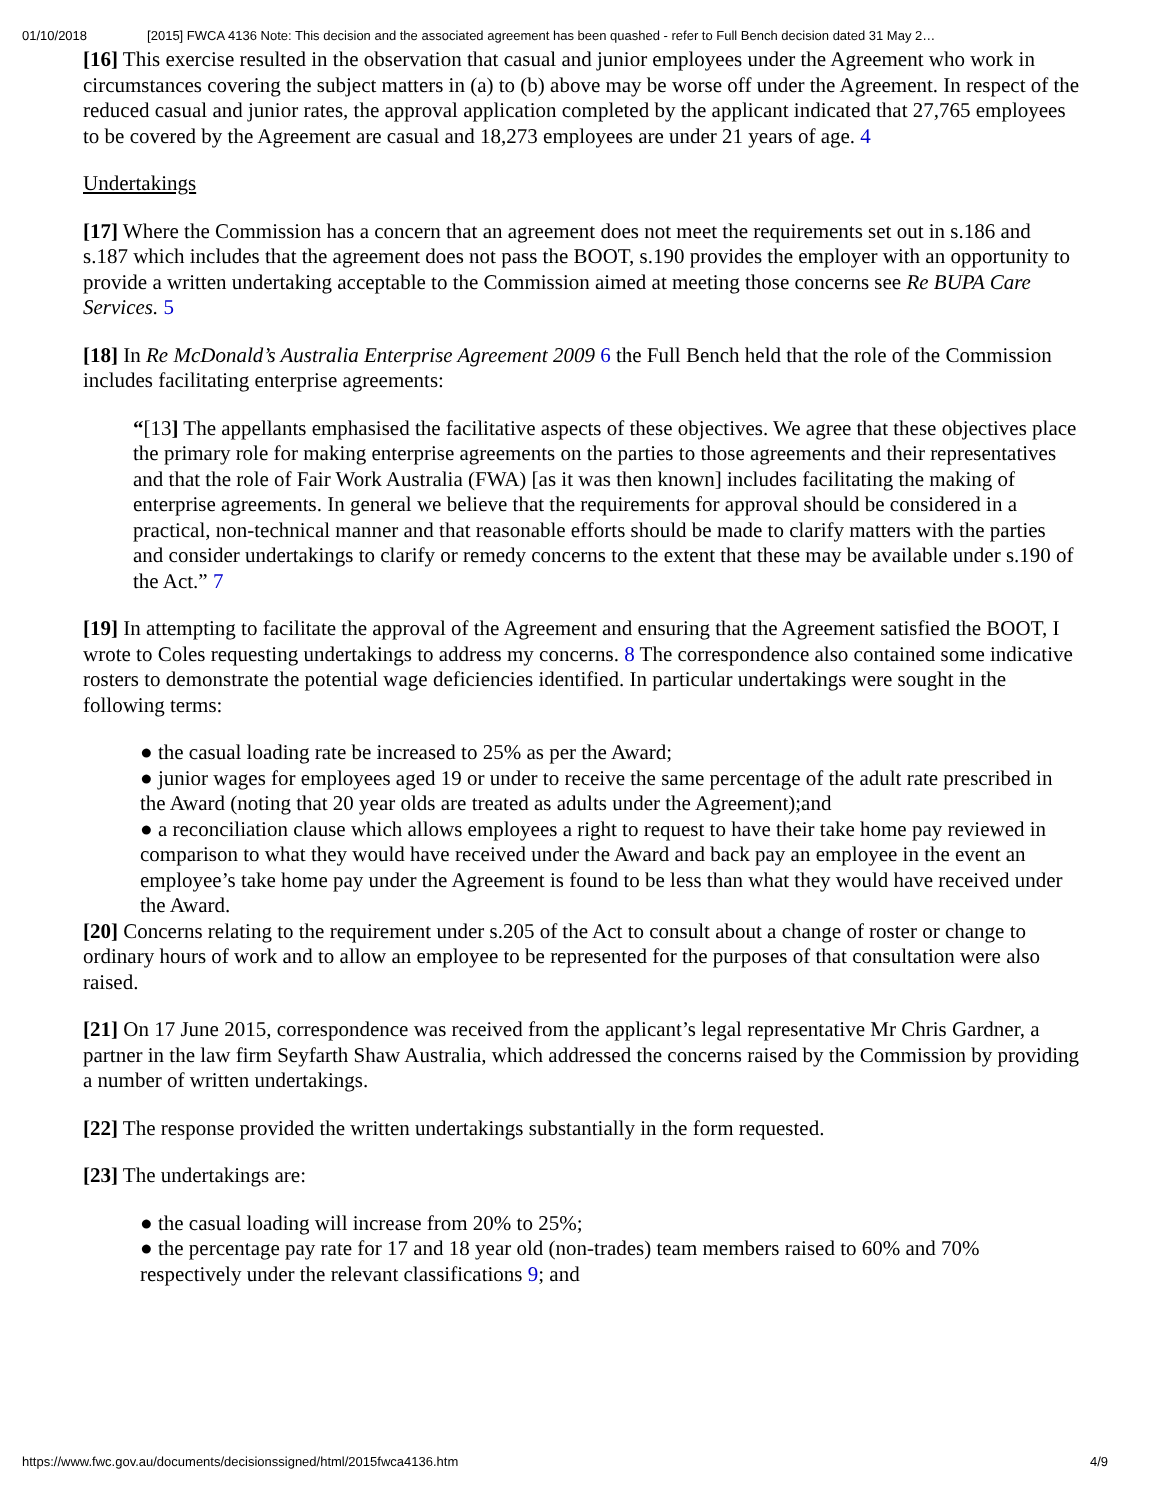01/10/2018 [2015] FWCA 4136 Note: This decision and the associated agreement has been quashed - refer to Full Bench decision dated 31 May 2…
[16] This exercise resulted in the observation that casual and junior employees under the Agreement who work in circumstances covering the subject matters in (a) to (b) above may be worse off under the Agreement. In respect of the reduced casual and junior rates, the approval application completed by the applicant indicated that 27,765 employees to be covered by the Agreement are casual and 18,273 employees are under 21 years of age. 4
Undertakings
[17] Where the Commission has a concern that an agreement does not meet the requirements set out in s.186 and s.187 which includes that the agreement does not pass the BOOT, s.190 provides the employer with an opportunity to provide a written undertaking acceptable to the Commission aimed at meeting those concerns see Re BUPA Care Services. 5
[18] In Re McDonald’s Australia Enterprise Agreement 2009 6 the Full Bench held that the role of the Commission includes facilitating enterprise agreements:
“[13] The appellants emphasised the facilitative aspects of these objectives. We agree that these objectives place the primary role for making enterprise agreements on the parties to those agreements and their representatives and that the role of Fair Work Australia (FWA) [as it was then known] includes facilitating the making of enterprise agreements. In general we believe that the requirements for approval should be considered in a practical, non-technical manner and that reasonable efforts should be made to clarify matters with the parties and consider undertakings to clarify or remedy concerns to the extent that these may be available under s.190 of the Act.” 7
[19] In attempting to facilitate the approval of the Agreement and ensuring that the Agreement satisfied the BOOT, I wrote to Coles requesting undertakings to address my concerns. 8 The correspondence also contained some indicative rosters to demonstrate the potential wage deficiencies identified. In particular undertakings were sought in the following terms:
● the casual loading rate be increased to 25% as per the Award;
● junior wages for employees aged 19 or under to receive the same percentage of the adult rate prescribed in the Award (noting that 20 year olds are treated as adults under the Agreement);and
● a reconciliation clause which allows employees a right to request to have their take home pay reviewed in comparison to what they would have received under the Award and back pay an employee in the event an employee’s take home pay under the Agreement is found to be less than what they would have received under the Award.
[20] Concerns relating to the requirement under s.205 of the Act to consult about a change of roster or change to ordinary hours of work and to allow an employee to be represented for the purposes of that consultation were also raised.
[21] On 17 June 2015, correspondence was received from the applicant’s legal representative Mr Chris Gardner, a partner in the law firm Seyfarth Shaw Australia, which addressed the concerns raised by the Commission by providing a number of written undertakings.
[22] The response provided the written undertakings substantially in the form requested.
[23] The undertakings are:
● the casual loading will increase from 20% to 25%;
● the percentage pay rate for 17 and 18 year old (non-trades) team members raised to 60% and 70% respectively under the relevant classifications 9; and
https://www.fwc.gov.au/documents/decisionssigned/html/2015fwca4136.htm 4/9